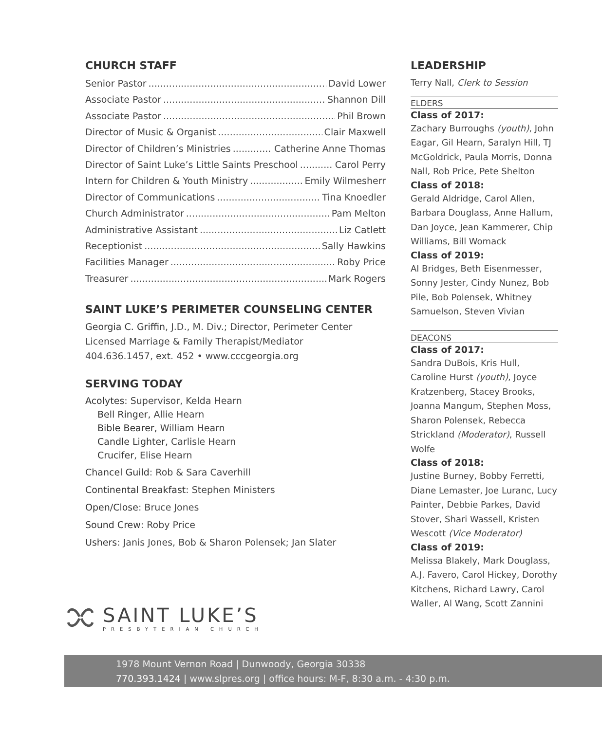CHURCH STAFF
Senior Pastor David Lower
Associate Pastor Shannon Dill
Associate Pastor Phil Brown
Director of Music & Organist Clair Maxwell
Director of Children’s Ministries Catherine Anne Thomas
Director of Saint Luke’s Little Saints Preschool Carol Perry
Intern for Children & Youth Ministry Emily Wilmesherr
Director of Communications Tina Knoedler
Church Administrator Pam Melton
Administrative Assistant Liz Catlett
Receptionist Sally Hawkins
Facilities Manager Roby Price
Treasurer Mark Rogers
SAINT LUKE’S PERIMETER COUNSELING CENTER
Georgia C. Griffin, J.D., M. Div.; Director, Perimeter Center
Licensed Marriage & Family Therapist/Mediator
404.636.1457, ext. 452 • www.cccgeorgia.org
SERVING TODAY
Acolytes: Supervisor, Kelda Hearn
Bell Ringer, Allie Hearn
Bible Bearer, William Hearn
Candle Lighter, Carlisle Hearn
Crucifer, Elise Hearn
Chancel Guild: Rob & Sara Caverhill
Continental Breakfast: Stephen Ministers
Open/Close: Bruce Jones
Sound Crew: Roby Price
Ushers: Janis Jones, Bob & Sharon Polensek; Jan Slater
SAINT LUKE’S
PRESBYTERIAN CHURCH
LEADERSHIP
Terry Nall, Clerk to Session
ELDERS
Class of 2017:
Zachary Burroughs (youth), John Eagar, Gil Hearn, Saralyn Hill, TJ McGoldrick, Paula Morris, Donna Nall, Rob Price, Pete Shelton
Class of 2018:
Gerald Aldridge, Carol Allen, Barbara Douglass, Anne Hallum, Dan Joyce, Jean Kammerer, Chip Williams, Bill Womack
Class of 2019:
Al Bridges, Beth Eisenmesser, Sonny Jester, Cindy Nunez, Bob Pile, Bob Polensek, Whitney Samuelson, Steven Vivian
DEACONS
Class of 2017:
Sandra DuBois, Kris Hull, Caroline Hurst (youth), Joyce Kratzenberg, Stacey Brooks, Joanna Mangum, Stephen Moss, Sharon Polensek, Rebecca Strickland (Moderator), Russell Wolfe
Class of 2018:
Justine Burney, Bobby Ferretti, Diane Lemaster, Joe Luranc, Lucy Painter, Debbie Parkes, David Stover, Shari Wassell, Kristen Wescott (Vice Moderator)
Class of 2019:
Melissa Blakely, Mark Douglass, A.J. Favero, Carol Hickey, Dorothy Kitchens, Richard Lawry, Carol Waller, Al Wang, Scott Zannini
1978 Mount Vernon Road | Dunwoody, Georgia 30338
770.393.1424 | www.slpres.org | office hours: M-F, 8:30 a.m. - 4:30 p.m.